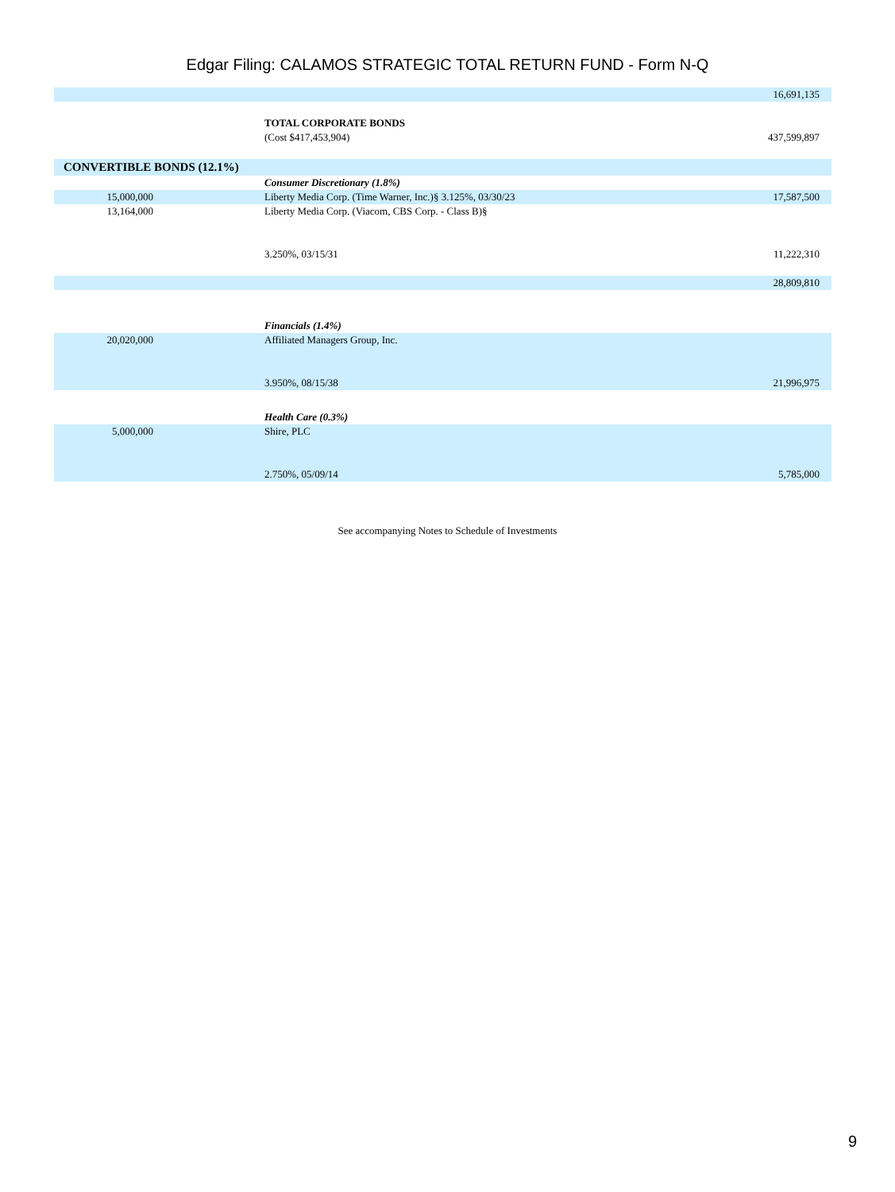Edgar Filing: CALAMOS STRATEGIC TOTAL RETURN FUND - Form N-Q
| | | | 16,691,135 |
| | | TOTAL CORPORATE BONDS (Cost $417,453,904) | 437,599,897 |
| CONVERTIBLE BONDS (12.1%) | | | |
| | | Consumer Discretionary (1.8%) | |
| 15,000,000 | | Liberty Media Corp. (Time Warner, Inc.)§ 3.125%, 03/30/23 | 17,587,500 |
| 13,164,000 | | Liberty Media Corp. (Viacom, CBS Corp. - Class B)§ 3.250%, 03/15/31 | 11,222,310 |
| | | | 28,809,810 |
| | | Financials (1.4%) | |
| 20,020,000 | | Affiliated Managers Group, Inc. 3.950%, 08/15/38 | 21,996,975 |
| | | Health Care (0.3%) | |
| 5,000,000 | | Shire, PLC 2.750%, 05/09/14 | 5,785,000 |
See accompanying Notes to Schedule of Investments
9